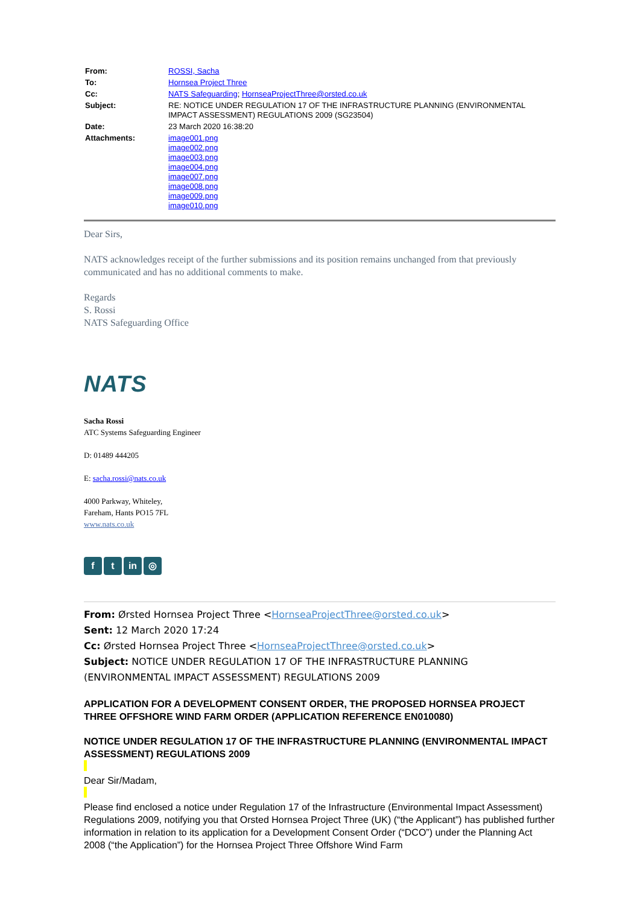| From: | ROSSI, Sacha |
| To: | Hornsea Project Three |
| Cc: | NATS Safeguarding ; HornseaProjectThree@orsted.co.uk |
| Subject: | RE: NOTICE UNDER REGULATION 17 OF THE INFRASTRUCTURE PLANNING (ENVIRONMENTAL IMPACT ASSESSMENT) REGULATIONS 2009 (SG23504) |
| Date: | 23 March 2020 16:38:20 |
| Attachments: | image001.png image002.png image003.png image004.png image007.png image008.png image009.png image010.png |
Dear Sirs,
NATS acknowledges receipt of the further submissions and its position remains unchanged from that previously communicated and has no additional comments to make.
Regards
S. Rossi
NATS Safeguarding Office
NATS
Sacha Rossi
ATC Systems Safeguarding Engineer
D: 01489 444205
E: sacha.rossi@nats.co.uk
4000 Parkway, Whiteley,
Fareham, Hants PO15 7FL
www.nats.co.uk
f t in ◎
From: Ørsted Hornsea Project Three <HornseaProjectThree@orsted.co.uk>
Sent: 12 March 2020 17:24
Cc: Ørsted Hornsea Project Three <HornseaProjectThree@orsted.co.uk>
Subject: NOTICE UNDER REGULATION 17 OF THE INFRASTRUCTURE PLANNING (ENVIRONMENTAL IMPACT ASSESSMENT) REGULATIONS 2009
APPLICATION FOR A DEVELOPMENT CONSENT ORDER, THE PROPOSED HORNSEA PROJECT THREE OFFSHORE WIND FARM ORDER (APPLICATION REFERENCE EN010080)
NOTICE UNDER REGULATION 17 OF THE INFRASTRUCTURE PLANNING (ENVIRONMENTAL IMPACT ASSESSMENT) REGULATIONS 2009
Dear Sir/Madam,
Please find enclosed a notice under Regulation 17 of the Infrastructure (Environmental Impact Assessment) Regulations 2009, notifying you that Orsted Hornsea Project Three (UK) (“the Applicant”) has published further information in relation to its application for a Development Consent Order (“DCO”) under the Planning Act 2008 (“the Application”) for the Hornsea Project Three Offshore Wind Farm